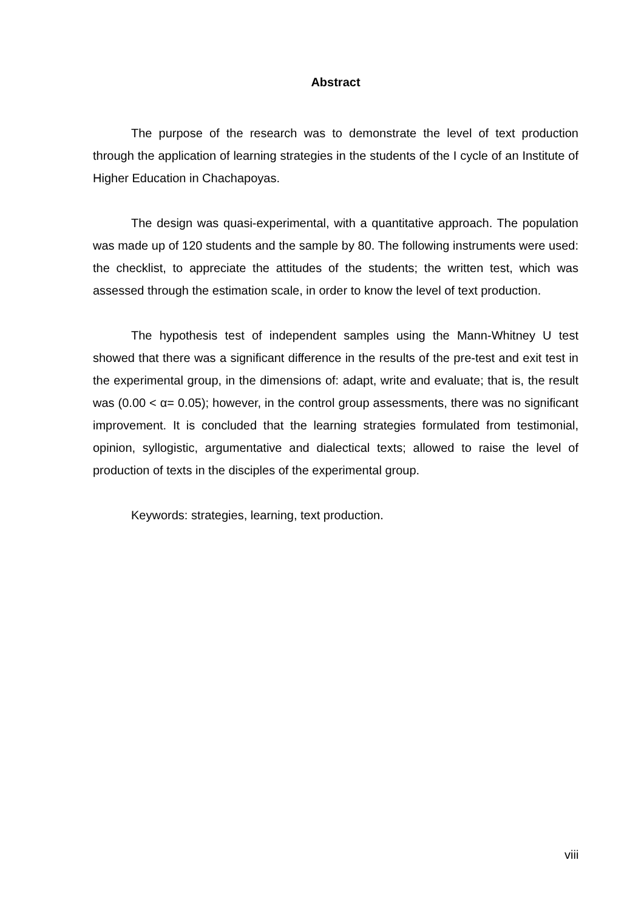Abstract
The purpose of the research was to demonstrate the level of text production through the application of learning strategies in the students of the I cycle of an Institute of Higher Education in Chachapoyas.
The design was quasi-experimental, with a quantitative approach. The population was made up of 120 students and the sample by 80. The following instruments were used: the checklist, to appreciate the attitudes of the students; the written test, which was assessed through the estimation scale, in order to know the level of text production.
The hypothesis test of independent samples using the Mann-Whitney U test showed that there was a significant difference in the results of the pre-test and exit test in the experimental group, in the dimensions of: adapt, write and evaluate; that is, the result was (0.00 < α= 0.05); however, in the control group assessments, there was no significant improvement. It is concluded that the learning strategies formulated from testimonial, opinion, syllogistic, argumentative and dialectical texts; allowed to raise the level of production of texts in the disciples of the experimental group.
Keywords: strategies, learning, text production.
viii